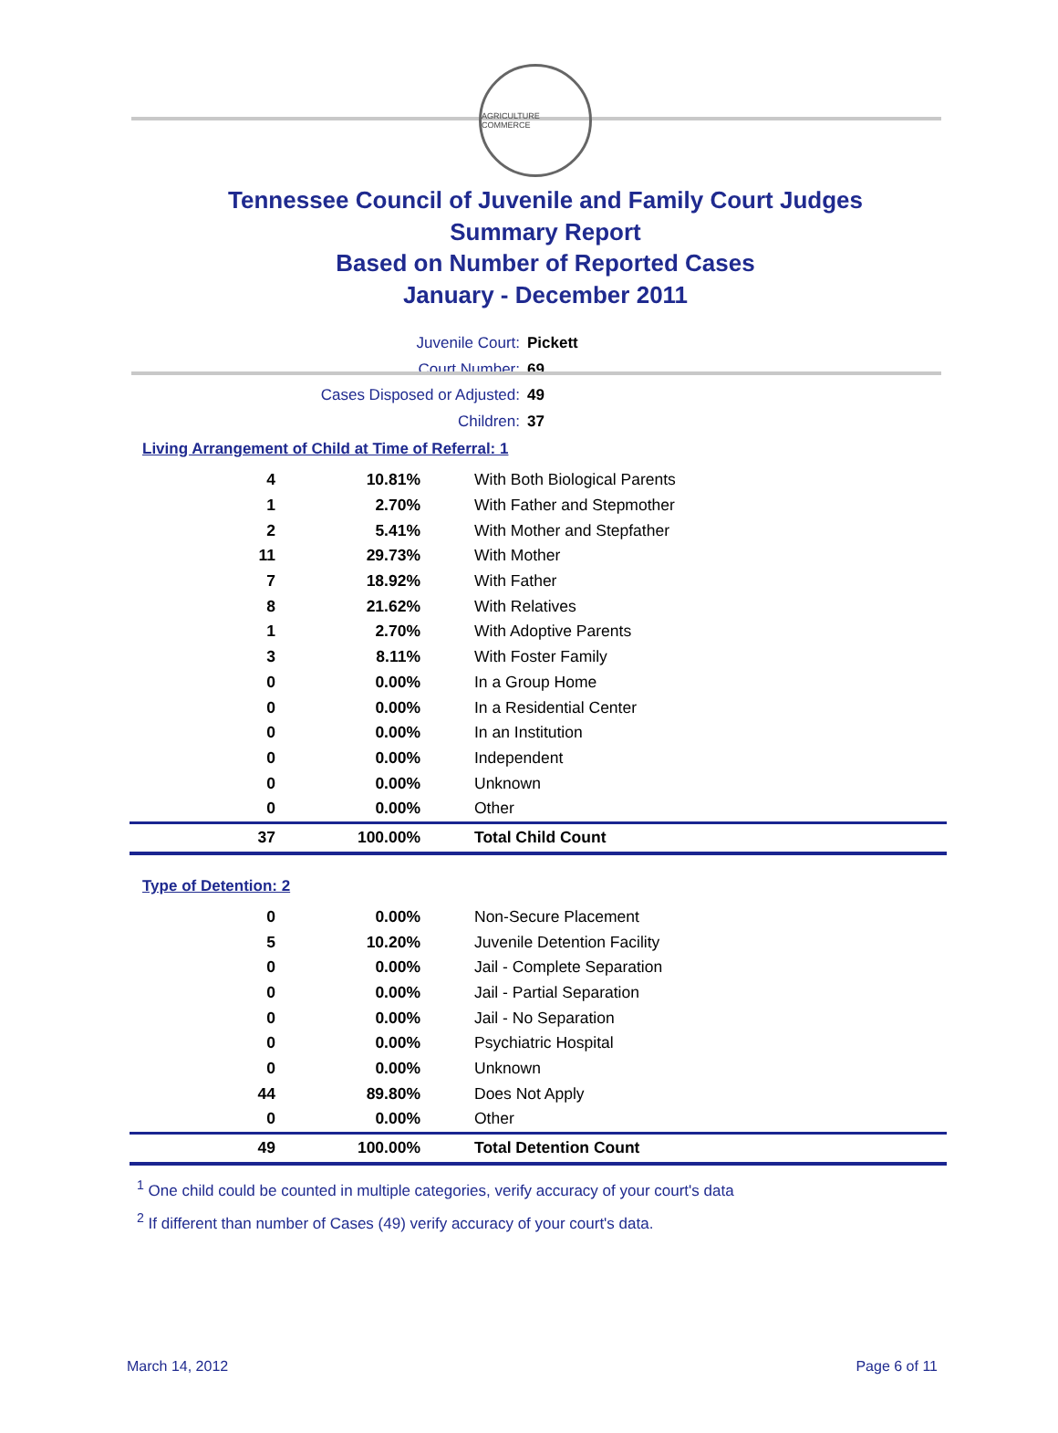AGRICULTURE COMMERCE
Tennessee Council of Juvenile and Family Court Judges
Summary Report
Based on Number of Reported Cases
January - December 2011
Juvenile Court: Pickett
Court Number: 69
Cases Disposed or Adjusted: 49
Children: 37
Living Arrangement of Child at Time of Referral: 1
| 4 | 10.81% | With Both Biological Parents |
| 1 | 2.70% | With Father and Stepmother |
| 2 | 5.41% | With Mother and Stepfather |
| 11 | 29.73% | With Mother |
| 7 | 18.92% | With Father |
| 8 | 21.62% | With Relatives |
| 1 | 2.70% | With Adoptive Parents |
| 3 | 8.11% | With Foster Family |
| 0 | 0.00% | In a Group Home |
| 0 | 0.00% | In a Residential Center |
| 0 | 0.00% | In an Institution |
| 0 | 0.00% | Independent |
| 0 | 0.00% | Unknown |
| 0 | 0.00% | Other |
| 37 | 100.00% | Total Child Count |
Type of Detention: 2
| 0 | 0.00% | Non-Secure Placement |
| 5 | 10.20% | Juvenile Detention Facility |
| 0 | 0.00% | Jail - Complete Separation |
| 0 | 0.00% | Jail - Partial Separation |
| 0 | 0.00% | Jail - No Separation |
| 0 | 0.00% | Psychiatric Hospital |
| 0 | 0.00% | Unknown |
| 44 | 89.80% | Does Not Apply |
| 0 | 0.00% | Other |
| 49 | 100.00% | Total Detention Count |
<sup>1</sup> One child could be counted in multiple categories, verify accuracy of your court's data
<sup>2</sup> If different than number of Cases (49) verify accuracy of your court's data.
March 14, 2012 Page 6 of 11